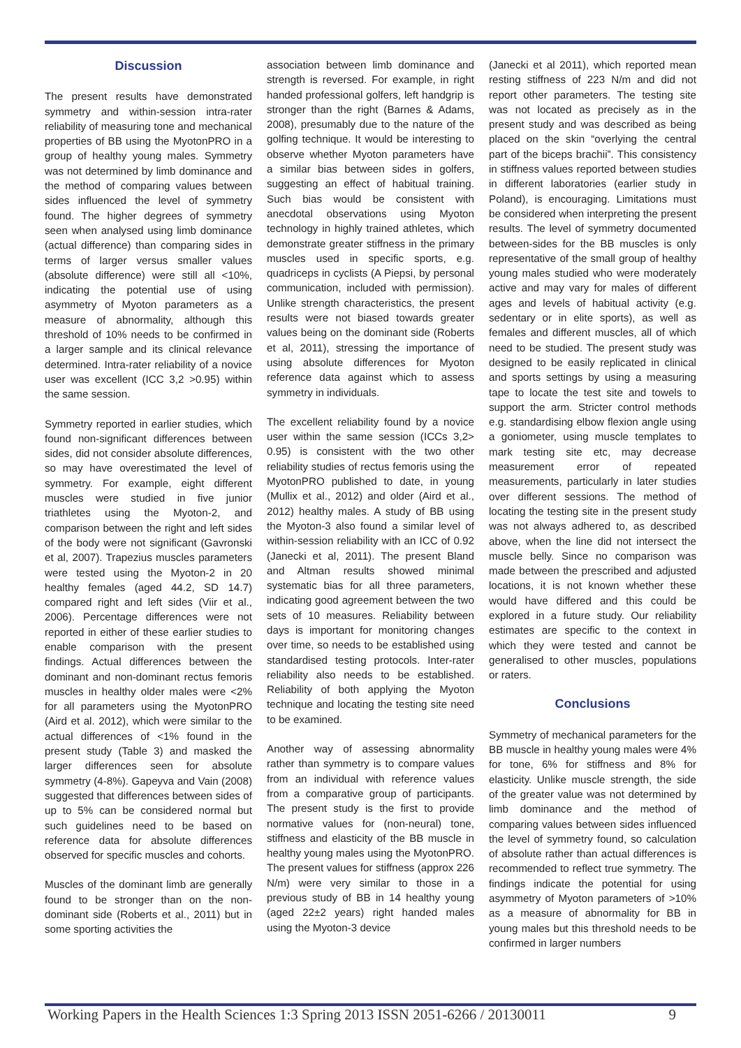Discussion
The present results have demonstrated symmetry and within-session intra-rater reliability of measuring tone and mechanical properties of BB using the MyotonPRO in a group of healthy young males. Symmetry was not determined by limb dominance and the method of comparing values between sides influenced the level of symmetry found. The higher degrees of symmetry seen when analysed using limb dominance (actual difference) than comparing sides in terms of larger versus smaller values (absolute difference) were still all <10%, indicating the potential use of using asymmetry of Myoton parameters as a measure of abnormality, although this threshold of 10% needs to be confirmed in a larger sample and its clinical relevance determined. Intra-rater reliability of a novice user was excellent (ICC 3,2 >0.95) within the same session.
Symmetry reported in earlier studies, which found non-significant differences between sides, did not consider absolute differences, so may have overestimated the level of symmetry. For example, eight different muscles were studied in five junior triathletes using the Myoton-2, and comparison between the right and left sides of the body were not significant (Gavronski et al, 2007). Trapezius muscles parameters were tested using the Myoton-2 in 20 healthy females (aged 44.2, SD 14.7) compared right and left sides (Viir et al., 2006). Percentage differences were not reported in either of these earlier studies to enable comparison with the present findings. Actual differences between the dominant and non-dominant rectus femoris muscles in healthy older males were <2% for all parameters using the MyotonPRO (Aird et al. 2012), which were similar to the actual differences of <1% found in the present study (Table 3) and masked the larger differences seen for absolute symmetry (4-8%). Gapeyva and Vain (2008) suggested that differences between sides of up to 5% can be considered normal but such guidelines need to be based on reference data for absolute differences observed for specific muscles and cohorts.
Muscles of the dominant limb are generally found to be stronger than on the non-dominant side (Roberts et al., 2011) but in some sporting activities the
association between limb dominance and strength is reversed. For example, in right handed professional golfers, left handgrip is stronger than the right (Barnes & Adams, 2008), presumably due to the nature of the golfing technique. It would be interesting to observe whether Myoton parameters have a similar bias between sides in golfers, suggesting an effect of habitual training. Such bias would be consistent with anecdotal observations using Myoton technology in highly trained athletes, which demonstrate greater stiffness in the primary muscles used in specific sports, e.g. quadriceps in cyclists (A Piepsi, by personal communication, included with permission). Unlike strength characteristics, the present results were not biased towards greater values being on the dominant side (Roberts et al, 2011), stressing the importance of using absolute differences for Myoton reference data against which to assess symmetry in individuals.
The excellent reliability found by a novice user within the same session (ICCs 3,2> 0.95) is consistent with the two other reliability studies of rectus femoris using the MyotonPRO published to date, in young (Mullix et al., 2012) and older (Aird et al., 2012) healthy males. A study of BB using the Myoton-3 also found a similar level of within-session reliability with an ICC of 0.92 (Janecki et al, 2011). The present Bland and Altman results showed minimal systematic bias for all three parameters, indicating good agreement between the two sets of 10 measures. Reliability between days is important for monitoring changes over time, so needs to be established using standardised testing protocols. Inter-rater reliability also needs to be established. Reliability of both applying the Myoton technique and locating the testing site need to be examined.
Another way of assessing abnormality rather than symmetry is to compare values from an individual with reference values from a comparative group of participants. The present study is the first to provide normative values for (non-neural) tone, stiffness and elasticity of the BB muscle in healthy young males using the MyotonPRO. The present values for stiffness (approx 226 N/m) were very similar to those in a previous study of BB in 14 healthy young (aged 22±2 years) right handed males using the Myoton-3 device
(Janecki et al 2011), which reported mean resting stiffness of 223 N/m and did not report other parameters. The testing site was not located as precisely as in the present study and was described as being placed on the skin “overlying the central part of the biceps brachii”. This consistency in stiffness values reported between studies in different laboratories (earlier study in Poland), is encouraging. Limitations must be considered when interpreting the present results. The level of symmetry documented between-sides for the BB muscles is only representative of the small group of healthy young males studied who were moderately active and may vary for males of different ages and levels of habitual activity (e.g. sedentary or in elite sports), as well as females and different muscles, all of which need to be studied. The present study was designed to be easily replicated in clinical and sports settings by using a measuring tape to locate the test site and towels to support the arm. Stricter control methods e.g. standardising elbow flexion angle using a goniometer, using muscle templates to mark testing site etc, may decrease measurement error of repeated measurements, particularly in later studies over different sessions. The method of locating the testing site in the present study was not always adhered to, as described above, when the line did not intersect the muscle belly. Since no comparison was made between the prescribed and adjusted locations, it is not known whether these would have differed and this could be explored in a future study. Our reliability estimates are specific to the context in which they were tested and cannot be generalised to other muscles, populations or raters.
Conclusions
Symmetry of mechanical parameters for the BB muscle in healthy young males were 4% for tone, 6% for stiffness and 8% for elasticity. Unlike muscle strength, the side of the greater value was not determined by limb dominance and the method of comparing values between sides influenced the level of symmetry found, so calculation of absolute rather than actual differences is recommended to reflect true symmetry. The findings indicate the potential for using asymmetry of Myoton parameters of >10% as a measure of abnormality for BB in young males but this threshold needs to be confirmed in larger numbers
Working Papers in the Health Sciences 1:3 Spring 2013 ISSN 2051-6266 / 20130011 9